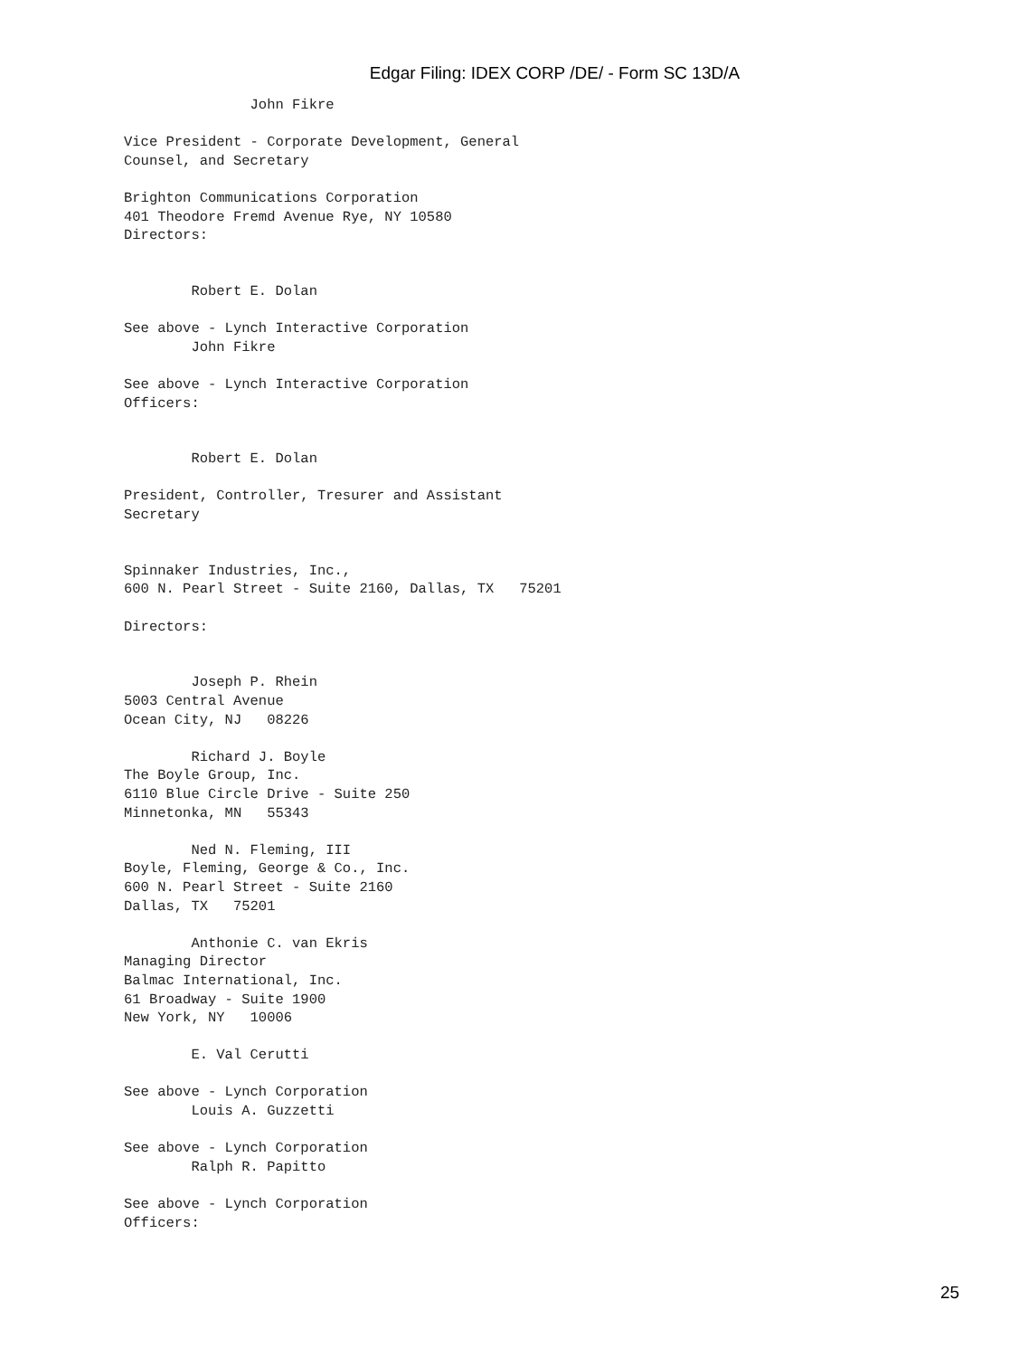Edgar Filing: IDEX CORP /DE/ - Form SC 13D/A
               John Fikre

Vice President - Corporate Development, General
Counsel, and Secretary

Brighton Communications Corporation
401 Theodore Fremd Avenue Rye, NY 10580
Directors:


        Robert E. Dolan

See above - Lynch Interactive Corporation
        John Fikre

See above - Lynch Interactive Corporation
Officers:


        Robert E. Dolan

President, Controller, Tresurer and Assistant
Secretary


Spinnaker Industries, Inc.,
600 N. Pearl Street - Suite 2160, Dallas, TX   75201

Directors:


        Joseph P. Rhein
5003 Central Avenue
Ocean City, NJ   08226

        Richard J. Boyle
The Boyle Group, Inc.
6110 Blue Circle Drive - Suite 250
Minnetonka, MN   55343

        Ned N. Fleming, III
Boyle, Fleming, George & Co., Inc.
600 N. Pearl Street - Suite 2160
Dallas, TX   75201

        Anthonie C. van Ekris
Managing Director
Balmac International, Inc.
61 Broadway - Suite 1900
New York, NY   10006

        E. Val Cerutti

See above - Lynch Corporation
        Louis A. Guzzetti

See above - Lynch Corporation
        Ralph R. Papitto

See above - Lynch Corporation
Officers:
25